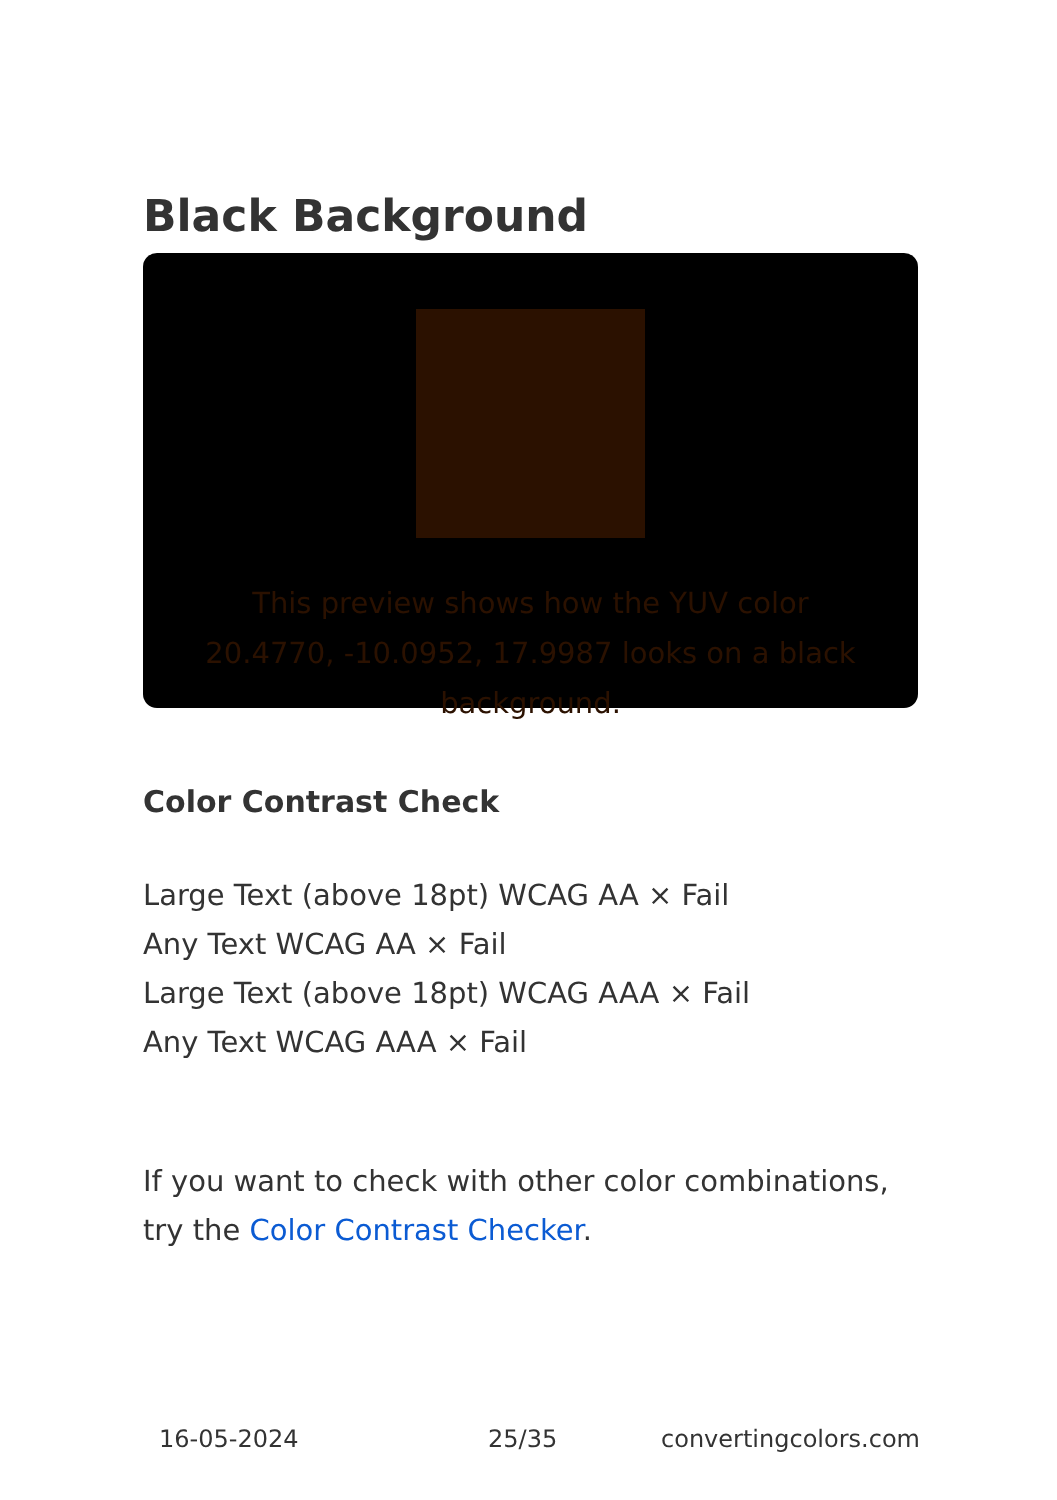Black Background
This preview shows how the YUV color 20.4770, -10.0952, 17.9987 looks on a black background.
Color Contrast Check
Large Text (above 18pt) WCAG AA × Fail
Any Text WCAG AA × Fail
Large Text (above 18pt) WCAG AAA × Fail
Any Text WCAG AAA × Fail
If you want to check with other color combinations, try the Color Contrast Checker.
16-05-2024 25/35 convertingcolors.com